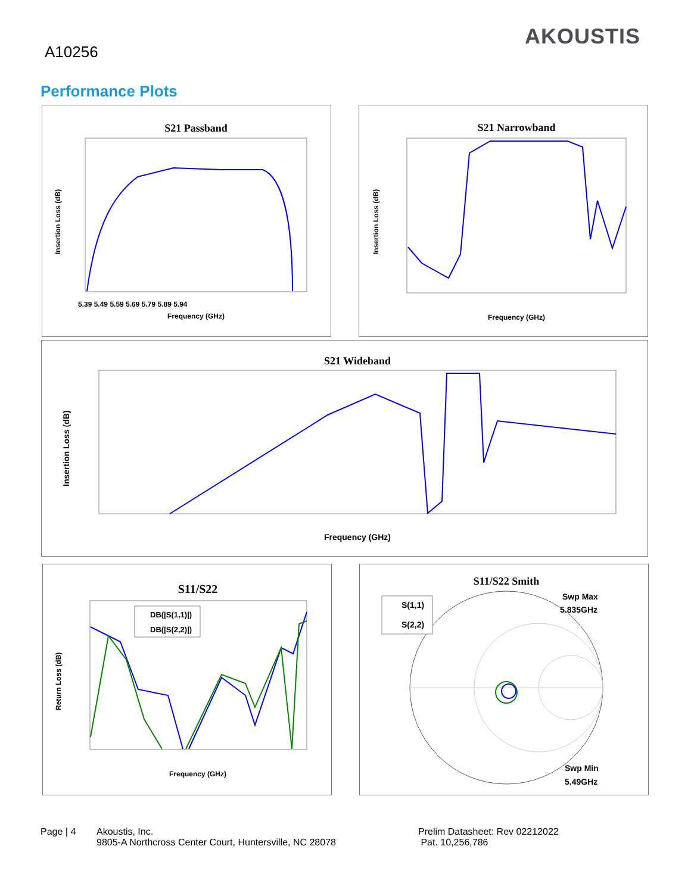A10256
AKOUSTIS
Performance Plots
S21 Passband
Frequency (GHz)
5.39 5.49 5.59 5.69 5.79 5.89 5.94
Insertion Loss (dB)
S21 Narrowband
Frequency (GHz)
Insertion Loss (dB)
S21 Wideband
Frequency (GHz)
Insertion Loss (dB)
S11/S22
DB(|S(1,1)|)
DB(|S(2,2)|)
Frequency (GHz)
Return Loss (dB)
S11/S22 Smith
S(1,1)
S(2,2)
Swp Max
5.835GHz
Swp Min
5.49GHz
Page | 4 Akoustis, Inc.
9805-A Northcross Center Court, Huntersville, NC 28078
Prelim Datasheet: Rev 02212022
Pat. 10,256,786